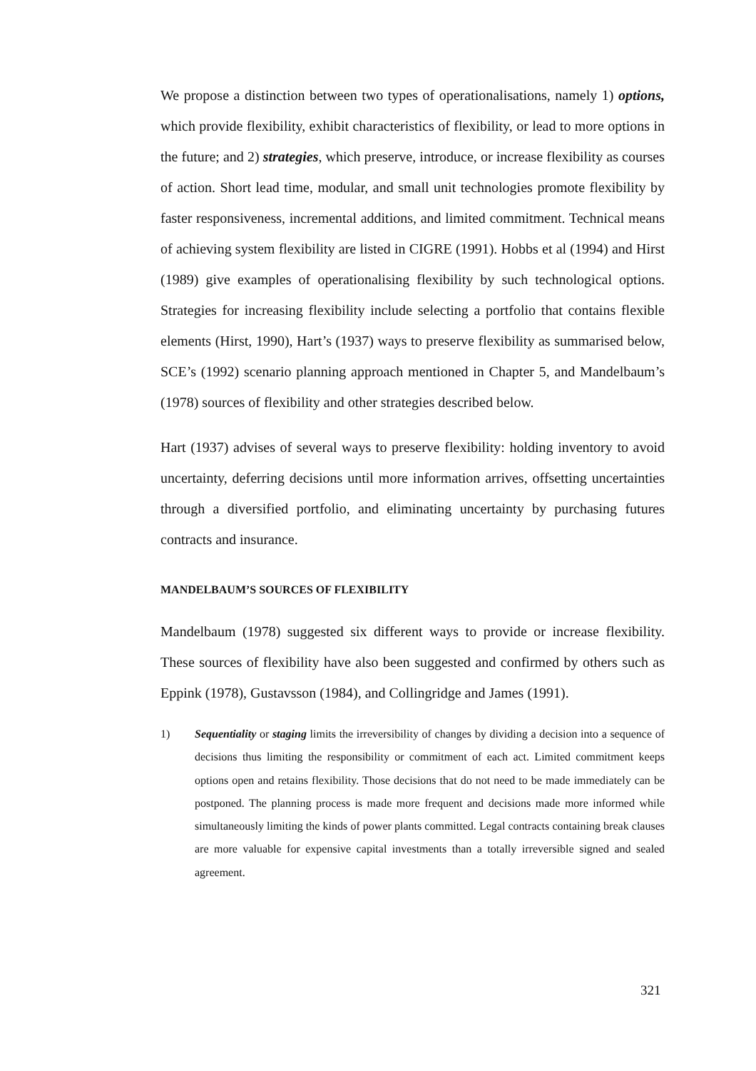We propose a distinction between two types of operationalisations, namely 1) options, which provide flexibility, exhibit characteristics of flexibility, or lead to more options in the future; and 2) strategies, which preserve, introduce, or increase flexibility as courses of action. Short lead time, modular, and small unit technologies promote flexibility by faster responsiveness, incremental additions, and limited commitment. Technical means of achieving system flexibility are listed in CIGRE (1991). Hobbs et al (1994) and Hirst (1989) give examples of operationalising flexibility by such technological options. Strategies for increasing flexibility include selecting a portfolio that contains flexible elements (Hirst, 1990), Hart’s (1937) ways to preserve flexibility as summarised below, SCE’s (1992) scenario planning approach mentioned in Chapter 5, and Mandelbaum’s (1978) sources of flexibility and other strategies described below.
Hart (1937) advises of several ways to preserve flexibility: holding inventory to avoid uncertainty, deferring decisions until more information arrives, offsetting uncertainties through a diversified portfolio, and eliminating uncertainty by purchasing futures contracts and insurance.
MANDELBAUM’S SOURCES OF FLEXIBILITY
Mandelbaum (1978) suggested six different ways to provide or increase flexibility. These sources of flexibility have also been suggested and confirmed by others such as Eppink (1978), Gustavsson (1984), and Collingridge and James (1991).
1) Sequentiality or staging limits the irreversibility of changes by dividing a decision into a sequence of decisions thus limiting the responsibility or commitment of each act. Limited commitment keeps options open and retains flexibility. Those decisions that do not need to be made immediately can be postponed. The planning process is made more frequent and decisions made more informed while simultaneously limiting the kinds of power plants committed. Legal contracts containing break clauses are more valuable for expensive capital investments than a totally irreversible signed and sealed agreement.
321